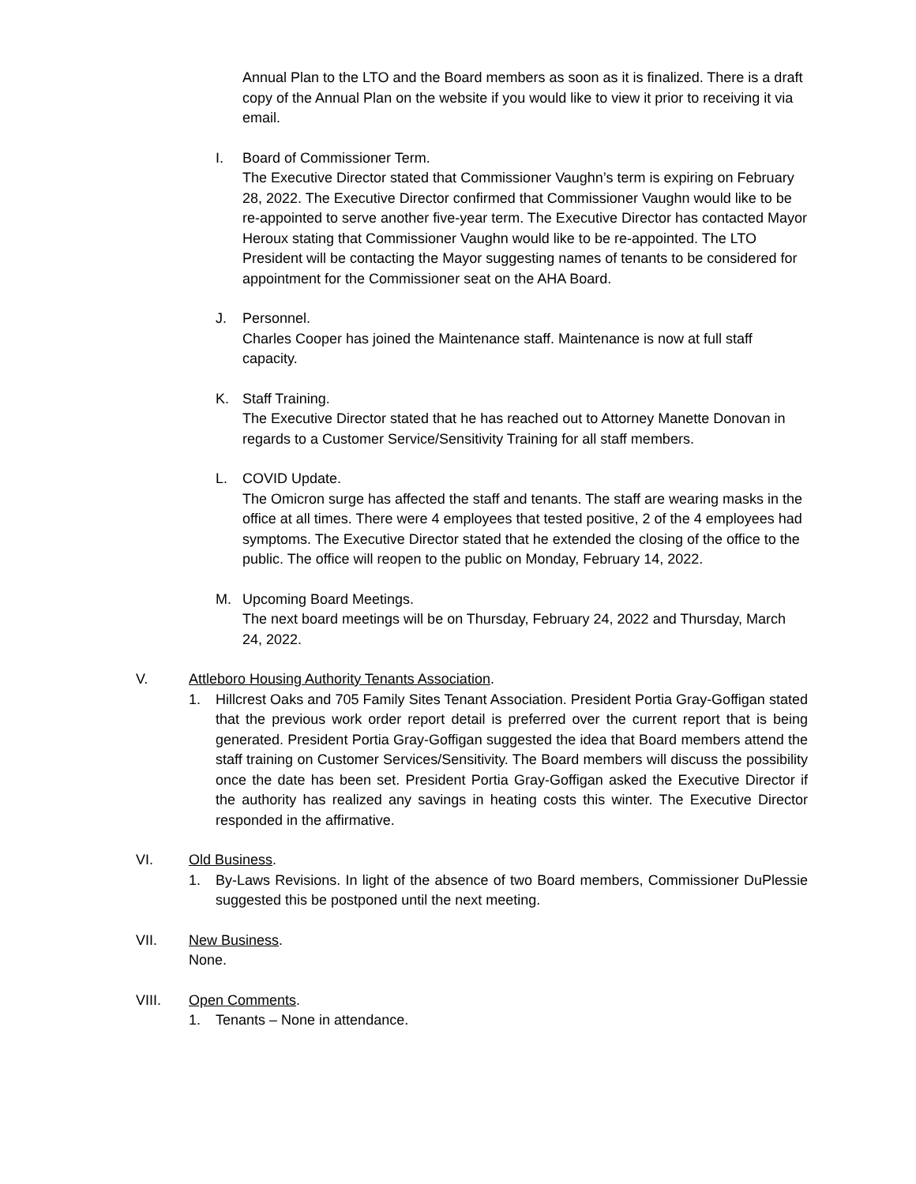Annual Plan to the LTO and the Board members as soon as it is finalized. There is a draft copy of the Annual Plan on the website if you would like to view it prior to receiving it via email.
I. Board of Commissioner Term.
The Executive Director stated that Commissioner Vaughn’s term is expiring on February 28, 2022. The Executive Director confirmed that Commissioner Vaughn would like to be re-appointed to serve another five-year term. The Executive Director has contacted Mayor Heroux stating that Commissioner Vaughn would like to be re-appointed. The LTO President will be contacting the Mayor suggesting names of tenants to be considered for appointment for the Commissioner seat on the AHA Board.
J. Personnel.
Charles Cooper has joined the Maintenance staff. Maintenance is now at full staff capacity.
K. Staff Training.
The Executive Director stated that he has reached out to Attorney Manette Donovan in regards to a Customer Service/Sensitivity Training for all staff members.
L. COVID Update.
The Omicron surge has affected the staff and tenants. The staff are wearing masks in the office at all times. There were 4 employees that tested positive, 2 of the 4 employees had symptoms. The Executive Director stated that he extended the closing of the office to the public. The office will reopen to the public on Monday, February 14, 2022.
M. Upcoming Board Meetings.
The next board meetings will be on Thursday, February 24, 2022 and Thursday, March 24, 2022.
V. Attleboro Housing Authority Tenants Association.
1. Hillcrest Oaks and 705 Family Sites Tenant Association. President Portia Gray-Goffigan stated that the previous work order report detail is preferred over the current report that is being generated. President Portia Gray-Goffigan suggested the idea that Board members attend the staff training on Customer Services/Sensitivity. The Board members will discuss the possibility once the date has been set. President Portia Gray-Goffigan asked the Executive Director if the authority has realized any savings in heating costs this winter. The Executive Director responded in the affirmative.
VI. Old Business.
1. By-Laws Revisions. In light of the absence of two Board members, Commissioner DuPlessie suggested this be postponed until the next meeting.
VII. New Business.
None.
VIII. Open Comments.
1. Tenants – None in attendance.